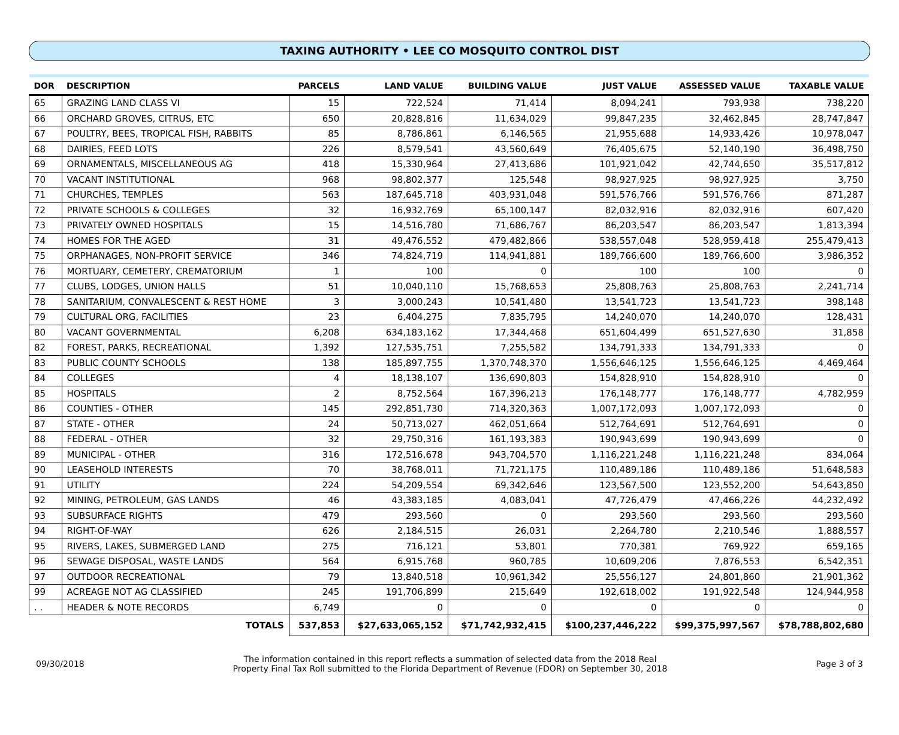TAXING AUTHORITY • LEE CO MOSQUITO CONTROL DIST
| DOR | DESCRIPTION | PARCELS | LAND VALUE | BUILDING VALUE | JUST VALUE | ASSESSED VALUE | TAXABLE VALUE |
| --- | --- | --- | --- | --- | --- | --- | --- |
| 65 | GRAZING LAND CLASS VI | 15 | 722,524 | 71,414 | 8,094,241 | 793,938 | 738,220 |
| 66 | ORCHARD GROVES, CITRUS, ETC | 650 | 20,828,816 | 11,634,029 | 99,847,235 | 32,462,845 | 28,747,847 |
| 67 | POULTRY, BEES, TROPICAL FISH, RABBITS | 85 | 8,786,861 | 6,146,565 | 21,955,688 | 14,933,426 | 10,978,047 |
| 68 | DAIRIES, FEED LOTS | 226 | 8,579,541 | 43,560,649 | 76,405,675 | 52,140,190 | 36,498,750 |
| 69 | ORNAMENTALS, MISCELLANEOUS AG | 418 | 15,330,964 | 27,413,686 | 101,921,042 | 42,744,650 | 35,517,812 |
| 70 | VACANT INSTITUTIONAL | 968 | 98,802,377 | 125,548 | 98,927,925 | 98,927,925 | 3,750 |
| 71 | CHURCHES, TEMPLES | 563 | 187,645,718 | 403,931,048 | 591,576,766 | 591,576,766 | 871,287 |
| 72 | PRIVATE SCHOOLS & COLLEGES | 32 | 16,932,769 | 65,100,147 | 82,032,916 | 82,032,916 | 607,420 |
| 73 | PRIVATELY OWNED HOSPITALS | 15 | 14,516,780 | 71,686,767 | 86,203,547 | 86,203,547 | 1,813,394 |
| 74 | HOMES FOR THE AGED | 31 | 49,476,552 | 479,482,866 | 538,557,048 | 528,959,418 | 255,479,413 |
| 75 | ORPHANAGES, NON-PROFIT SERVICE | 346 | 74,824,719 | 114,941,881 | 189,766,600 | 189,766,600 | 3,986,352 |
| 76 | MORTUARY, CEMETERY, CREMATORIUM | 1 | 100 | 0 | 100 | 100 | 0 |
| 77 | CLUBS, LODGES, UNION HALLS | 51 | 10,040,110 | 15,768,653 | 25,808,763 | 25,808,763 | 2,241,714 |
| 78 | SANITARIUM, CONVALESCENT & REST HOME | 3 | 3,000,243 | 10,541,480 | 13,541,723 | 13,541,723 | 398,148 |
| 79 | CULTURAL ORG, FACILITIES | 23 | 6,404,275 | 7,835,795 | 14,240,070 | 14,240,070 | 128,431 |
| 80 | VACANT GOVERNMENTAL | 6,208 | 634,183,162 | 17,344,468 | 651,604,499 | 651,527,630 | 31,858 |
| 82 | FOREST, PARKS, RECREATIONAL | 1,392 | 127,535,751 | 7,255,582 | 134,791,333 | 134,791,333 | 0 |
| 83 | PUBLIC COUNTY SCHOOLS | 138 | 185,897,755 | 1,370,748,370 | 1,556,646,125 | 1,556,646,125 | 4,469,464 |
| 84 | COLLEGES | 4 | 18,138,107 | 136,690,803 | 154,828,910 | 154,828,910 | 0 |
| 85 | HOSPITALS | 2 | 8,752,564 | 167,396,213 | 176,148,777 | 176,148,777 | 4,782,959 |
| 86 | COUNTIES - OTHER | 145 | 292,851,730 | 714,320,363 | 1,007,172,093 | 1,007,172,093 | 0 |
| 87 | STATE - OTHER | 24 | 50,713,027 | 462,051,664 | 512,764,691 | 512,764,691 | 0 |
| 88 | FEDERAL - OTHER | 32 | 29,750,316 | 161,193,383 | 190,943,699 | 190,943,699 | 0 |
| 89 | MUNICIPAL - OTHER | 316 | 172,516,678 | 943,704,570 | 1,116,221,248 | 1,116,221,248 | 834,064 |
| 90 | LEASEHOLD INTERESTS | 70 | 38,768,011 | 71,721,175 | 110,489,186 | 110,489,186 | 51,648,583 |
| 91 | UTILITY | 224 | 54,209,554 | 69,342,646 | 123,567,500 | 123,552,200 | 54,643,850 |
| 92 | MINING, PETROLEUM, GAS LANDS | 46 | 43,383,185 | 4,083,041 | 47,726,479 | 47,466,226 | 44,232,492 |
| 93 | SUBSURFACE RIGHTS | 479 | 293,560 | 0 | 293,560 | 293,560 | 293,560 |
| 94 | RIGHT-OF-WAY | 626 | 2,184,515 | 26,031 | 2,264,780 | 2,210,546 | 1,888,557 |
| 95 | RIVERS, LAKES, SUBMERGED LAND | 275 | 716,121 | 53,801 | 770,381 | 769,922 | 659,165 |
| 96 | SEWAGE DISPOSAL, WASTE LANDS | 564 | 6,915,768 | 960,785 | 10,609,206 | 7,876,553 | 6,542,351 |
| 97 | OUTDOOR RECREATIONAL | 79 | 13,840,518 | 10,961,342 | 25,556,127 | 24,801,860 | 21,901,362 |
| 99 | ACREAGE NOT AG CLASSIFIED | 245 | 191,706,899 | 215,649 | 192,618,002 | 191,922,548 | 124,944,958 |
| . . | HEADER & NOTE RECORDS | 6,749 | 0 | 0 | 0 | 0 | 0 |
| | TOTALS | 537,853 | $27,633,065,152 | $71,742,932,415 | $100,237,446,222 | $99,375,997,567 | $78,788,802,680 |
09/30/2018
The information contained in this report reflects a summation of selected data from the 2018 Real
Property Final Tax Roll submitted to the Florida Department of Revenue (FDOR) on September 30, 2018
Page 3 of 3